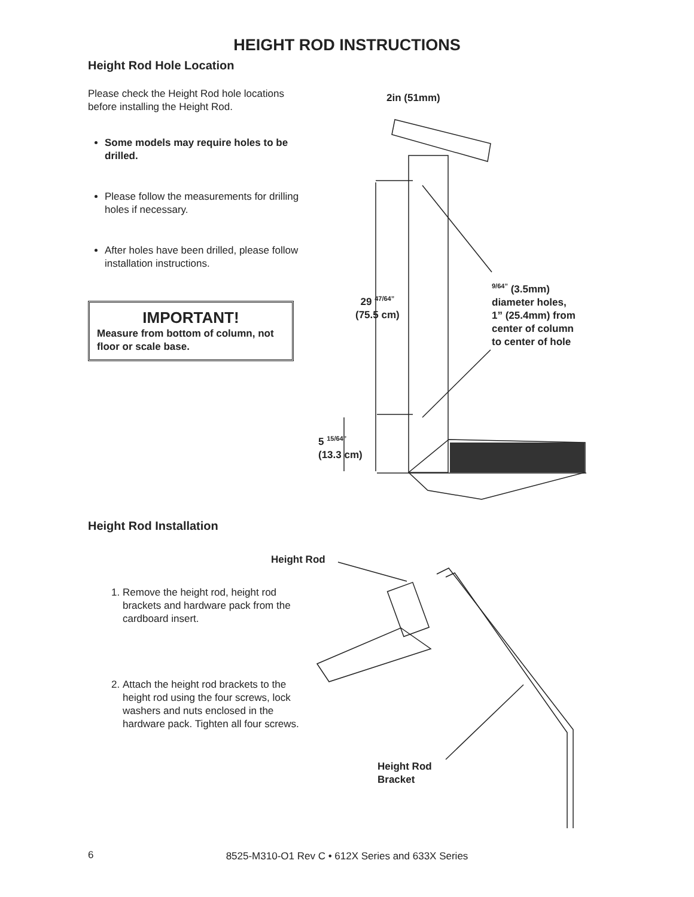HEIGHT ROD INSTRUCTIONS
Height Rod Hole Location
Please check the Height Rod hole locations before installing the Height Rod.
Some models may require holes to be drilled.
Please follow the measurements for drilling holes if necessary.
After holes have been drilled, please follow installation instructions.
IMPORTANT!
Measure from bottom of column, not floor or scale base.
2in (51mm)
29 <sup>47/64”</sup>
(75.5 cm)
5 <sup>15/64”</sup>
(13.3 cm)
<sup>9/64”</sup> (3.5mm)
diameter holes,
1” (25.4mm) from
center of column
to center of hole
Height Rod Installation
1. Remove the height rod, height rod brackets and hardware pack from the cardboard insert.
2. Attach the height rod brackets to the height rod using the four screws, lock washers and nuts enclosed in the hardware pack. Tighten all four screws.
Height Rod
Height Rod
Bracket
6
8525-M310-O1 Rev C • 612X Series and 633X Series